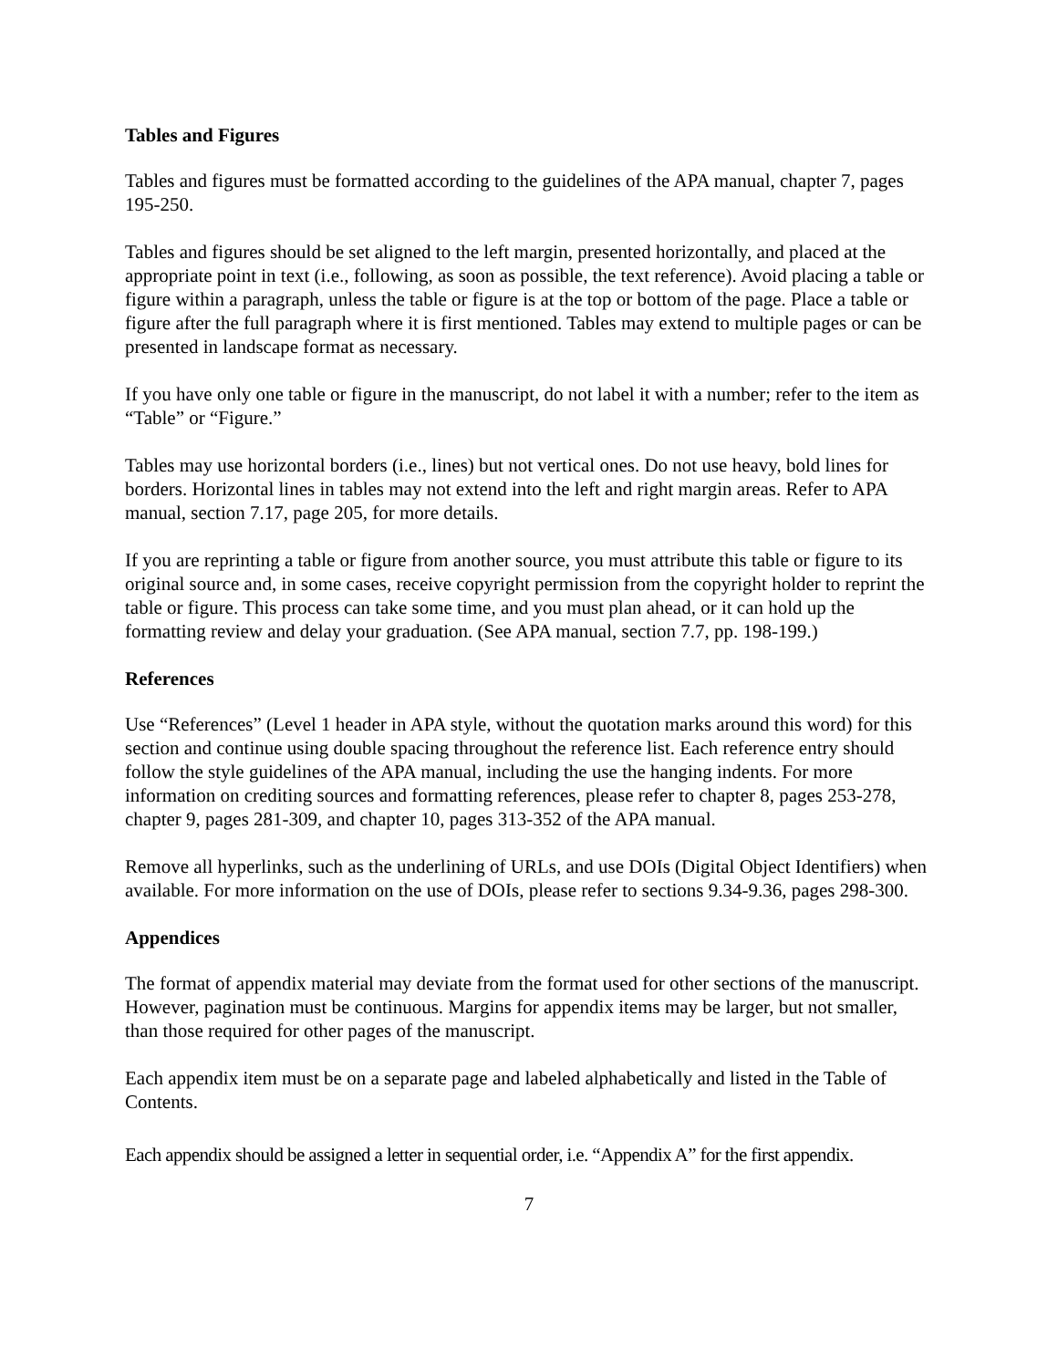Tables and Figures
Tables and figures must be formatted according to the guidelines of the APA manual, chapter 7, pages 195-250.
Tables and figures should be set aligned to the left margin, presented horizontally, and placed at the appropriate point in text (i.e., following, as soon as possible, the text reference). Avoid placing a table or figure within a paragraph, unless the table or figure is at the top or bottom of the page. Place a table or figure after the full paragraph where it is first mentioned. Tables may extend to multiple pages or can be presented in landscape format as necessary.
If you have only one table or figure in the manuscript, do not label it with a number; refer to the item as “Table” or “Figure.”
Tables may use horizontal borders (i.e., lines) but not vertical ones. Do not use heavy, bold lines for borders. Horizontal lines in tables may not extend into the left and right margin areas. Refer to APA manual, section 7.17, page 205, for more details.
If you are reprinting a table or figure from another source, you must attribute this table or figure to its original source and, in some cases, receive copyright permission from the copyright holder to reprint the table or figure. This process can take some time, and you must plan ahead, or it can hold up the formatting review and delay your graduation. (See APA manual, section 7.7, pp. 198-199.)
References
Use “References” (Level 1 header in APA style, without the quotation marks around this word) for this section and continue using double spacing throughout the reference list. Each reference entry should follow the style guidelines of the APA manual, including the use the hanging indents. For more information on crediting sources and formatting references, please refer to chapter 8, pages 253-278, chapter 9, pages 281-309, and chapter 10, pages 313-352 of the APA manual.
Remove all hyperlinks, such as the underlining of URLs, and use DOIs (Digital Object Identifiers) when available. For more information on the use of DOIs, please refer to sections 9.34-9.36, pages 298-300.
Appendices
The format of appendix material may deviate from the format used for other sections of the manuscript. However, pagination must be continuous. Margins for appendix items may be larger, but not smaller, than those required for other pages of the manuscript.
Each appendix item must be on a separate page and labeled alphabetically and listed in the Table of Contents.
Each appendix should be assigned a letter in sequential order, i.e. “Appendix A” for the first appendix.
7